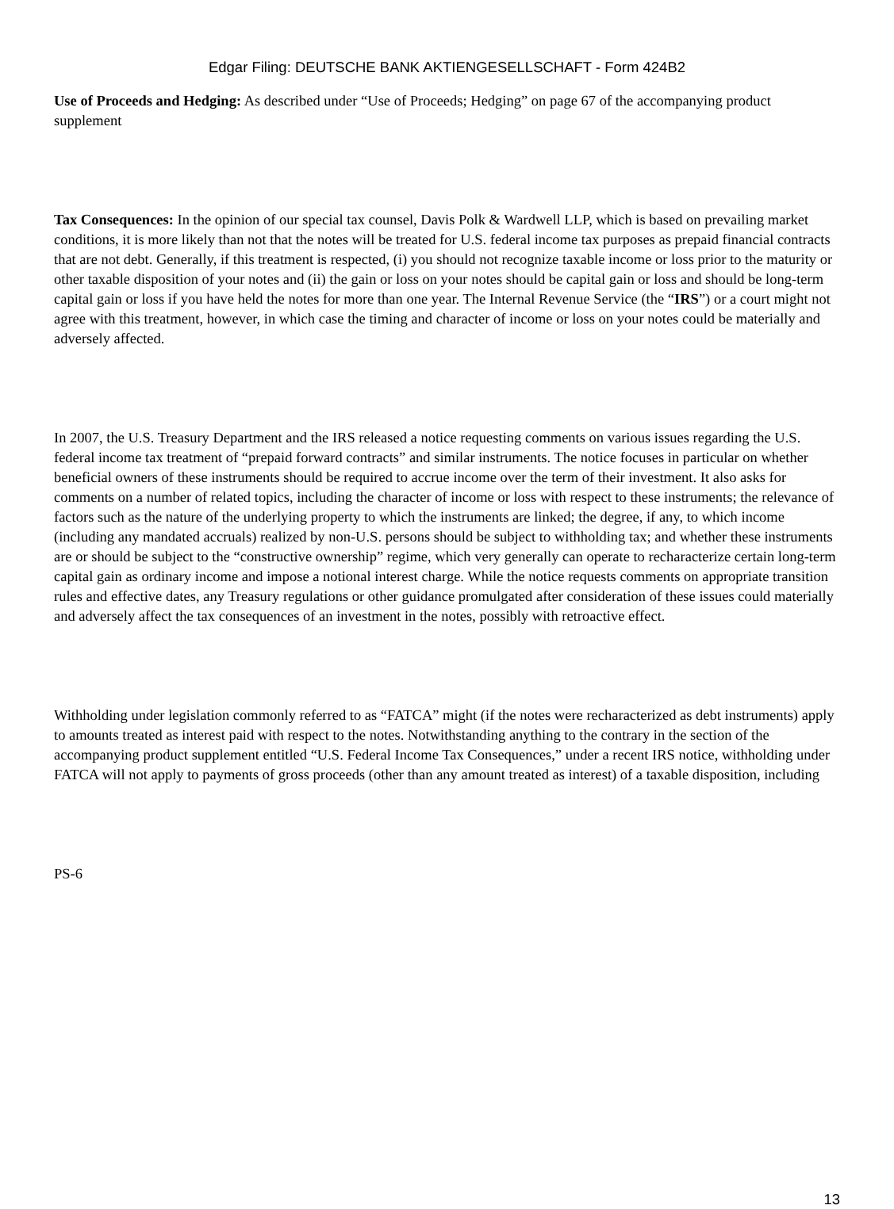Edgar Filing: DEUTSCHE BANK AKTIENGESELLSCHAFT - Form 424B2
Use of Proceeds and Hedging: As described under “Use of Proceeds; Hedging” on page 67 of the accompanying product supplement
Tax Consequences: In the opinion of our special tax counsel, Davis Polk & Wardwell LLP, which is based on prevailing market conditions, it is more likely than not that the notes will be treated for U.S. federal income tax purposes as prepaid financial contracts that are not debt. Generally, if this treatment is respected, (i) you should not recognize taxable income or loss prior to the maturity or other taxable disposition of your notes and (ii) the gain or loss on your notes should be capital gain or loss and should be long-term capital gain or loss if you have held the notes for more than one year. The Internal Revenue Service (the “IRS”) or a court might not agree with this treatment, however, in which case the timing and character of income or loss on your notes could be materially and adversely affected.
In 2007, the U.S. Treasury Department and the IRS released a notice requesting comments on various issues regarding the U.S. federal income tax treatment of “prepaid forward contracts” and similar instruments. The notice focuses in particular on whether beneficial owners of these instruments should be required to accrue income over the term of their investment. It also asks for comments on a number of related topics, including the character of income or loss with respect to these instruments; the relevance of factors such as the nature of the underlying property to which the instruments are linked; the degree, if any, to which income (including any mandated accruals) realized by non-U.S. persons should be subject to withholding tax; and whether these instruments are or should be subject to the “constructive ownership” regime, which very generally can operate to recharacterize certain long-term capital gain as ordinary income and impose a notional interest charge. While the notice requests comments on appropriate transition rules and effective dates, any Treasury regulations or other guidance promulgated after consideration of these issues could materially and adversely affect the tax consequences of an investment in the notes, possibly with retroactive effect.
Withholding under legislation commonly referred to as “FATCA” might (if the notes were recharacterized as debt instruments) apply to amounts treated as interest paid with respect to the notes. Notwithstanding anything to the contrary in the section of the accompanying product supplement entitled “U.S. Federal Income Tax Consequences,” under a recent IRS notice, withholding under FATCA will not apply to payments of gross proceeds (other than any amount treated as interest) of a taxable disposition, including
PS-6
13